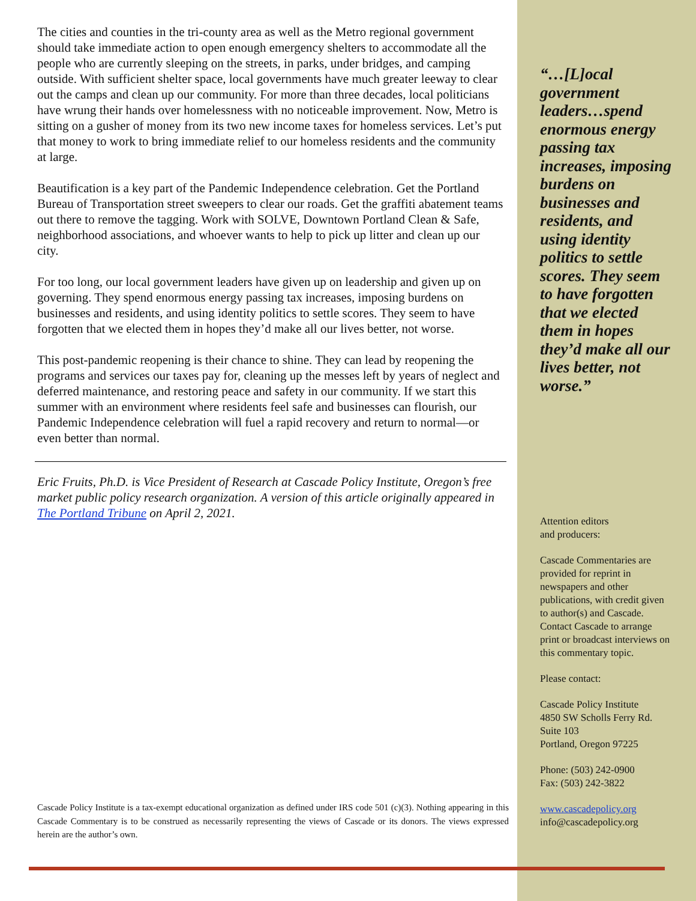The cities and counties in the tri-county area as well as the Metro regional government should take immediate action to open enough emergency shelters to accommodate all the people who are currently sleeping on the streets, in parks, under bridges, and camping outside. With sufficient shelter space, local governments have much greater leeway to clear out the camps and clean up our community. For more than three decades, local politicians have wrung their hands over homelessness with no noticeable improvement. Now, Metro is sitting on a gusher of money from its two new income taxes for homeless services. Let’s put that money to work to bring immediate relief to our homeless residents and the community at large.
Beautification is a key part of the Pandemic Independence celebration. Get the Portland Bureau of Transportation street sweepers to clear our roads. Get the graffiti abatement teams out there to remove the tagging. Work with SOLVE, Downtown Portland Clean & Safe, neighborhood associations, and whoever wants to help to pick up litter and clean up our city.
For too long, our local government leaders have given up on leadership and given up on governing. They spend enormous energy passing tax increases, imposing burdens on businesses and residents, and using identity politics to settle scores. They seem to have forgotten that we elected them in hopes they’d make all our lives better, not worse.
This post-pandemic reopening is their chance to shine. They can lead by reopening the programs and services our taxes pay for, cleaning up the messes left by years of neglect and deferred maintenance, and restoring peace and safety in our community. If we start this summer with an environment where residents feel safe and businesses can flourish, our Pandemic Independence celebration will fuel a rapid recovery and return to normal—or even better than normal.
Eric Fruits, Ph.D. is Vice President of Research at Cascade Policy Institute, Oregon’s free market public policy research organization. A version of this article originally appeared in The Portland Tribune on April 2, 2021.
Cascade Policy Institute is a tax-exempt educational organization as defined under IRS code 501 (c)(3). Nothing appearing in this Cascade Commentary is to be construed as necessarily representing the views of Cascade or its donors. The views expressed herein are the author’s own.
“…[L]ocal government leaders…spend enormous energy passing tax increases, imposing burdens on businesses and residents, and using identity politics to settle scores. They seem to have forgotten that we elected them in hopes they’d make all our lives better, not worse.”
Attention editors
and producers:
Cascade Commentaries are provided for reprint in newspapers and other publications, with credit given to author(s) and Cascade. Contact Cascade to arrange print or broadcast interviews on this commentary topic.
Please contact:
Cascade Policy Institute
4850 SW Scholls Ferry Rd.
Suite 103
Portland, Oregon 97225
Phone: (503) 242-0900
Fax: (503) 242-3822
www.cascadepolicy.org
info@cascadepolicy.org